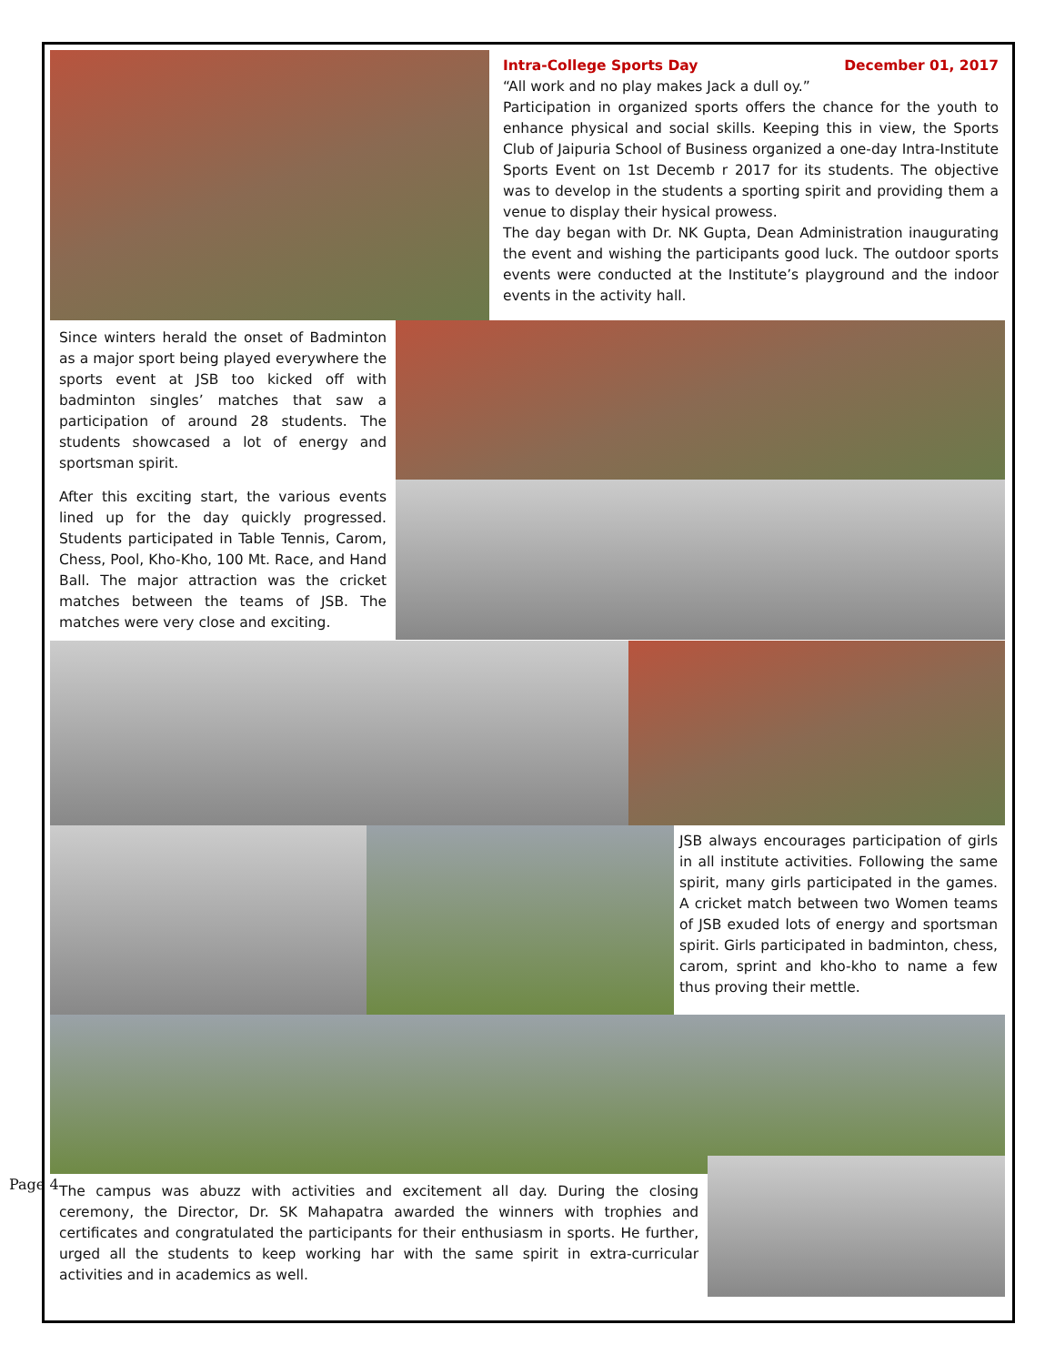Page 4
Intra-College Sports Day December 01, 2017
“All work and no play makes Jack a dull oy.”
Participation in organized sports offers the chance for the youth to enhance physical and social skills. Keeping this in view, the Sports Club of Jaipuria School of Business organized a one-day Intra-Institute Sports Event on 1st Decemb r 2017 for its students. The objective was to develop in the students a sporting spirit and providing them a venue to display their hysical prowess.
The day began with Dr. NK Gupta, Dean Administration inaugurating the event and wishing the participants good luck. The outdoor sports events were conducted at the Institute’s playground and the indoor events in the activity hall.
Since winters herald the onset of Badminton as a major sport being played everywhere the sports event at JSB too kicked off with badminton singles’ matches that saw a participation of around 28 students. The students showcased a lot of energy and sportsman spirit.
After this exciting start, the various events lined up for the day quickly progressed. Students participated in Table Tennis, Carom, Chess, Pool, Kho-Kho, 100 Mt. Race, and Hand Ball. The major attraction was the cricket matches between the teams of JSB. The matches were very close and exciting.
JSB always encourages participation of girls in all institute activities. Following the same spirit, many girls participated in the games. A cricket match between two Women teams of JSB exuded lots of energy and sportsman spirit. Girls participated in badminton, chess, carom, sprint and kho-kho to name a few thus proving their mettle.
The campus was abuzz with activities and excitement all day. During the closing ceremony, the Director, Dr. SK Mahapatra awarded the winners with trophies and certificates and congratulated the participants for their enthusiasm in sports. He further, urged all the students to keep working har with the same spirit in extra-curricular activities and in academics as well.